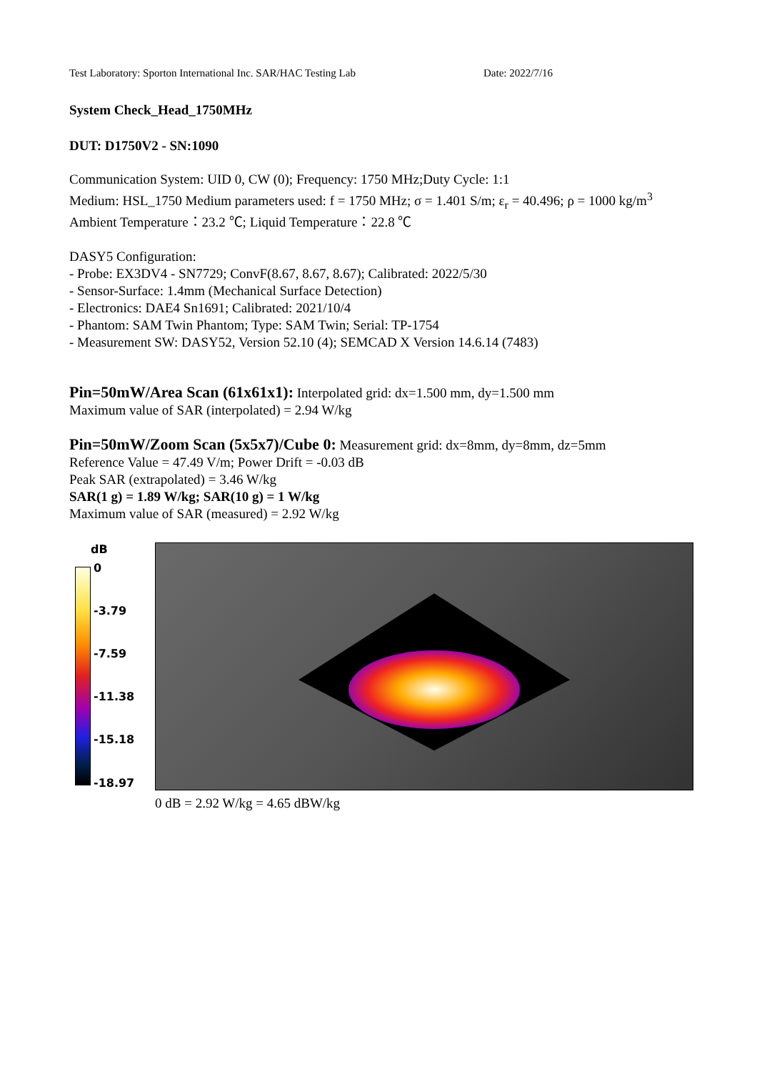Test Laboratory: Sporton International Inc. SAR/HAC Testing Lab Date: 2022/7/16
System Check_Head_1750MHz
DUT: D1750V2 - SN:1090
Communication System: UID 0, CW (0); Frequency: 1750 MHz;Duty Cycle: 1:1
Medium: HSL_1750 Medium parameters used: f = 1750 MHz; σ = 1.401 S/m; ε<sub>r</sub> = 40.496; ρ = 1000 kg/m<sup>3</sup>
Ambient Temperature：23.2 ℃; Liquid Temperature：22.8 ℃
DASY5 Configuration:
- Probe: EX3DV4 - SN7729; ConvF(8.67, 8.67, 8.67); Calibrated: 2022/5/30
- Sensor-Surface: 1.4mm (Mechanical Surface Detection)
- Electronics: DAE4 Sn1691; Calibrated: 2021/10/4
- Phantom: SAM Twin Phantom; Type: SAM Twin; Serial: TP-1754
- Measurement SW: DASY52, Version 52.10 (4); SEMCAD X Version 14.6.14 (7483)
Pin=50mW/Area Scan (61x61x1): Interpolated grid: dx=1.500 mm, dy=1.500 mm
Maximum value of SAR (interpolated) = 2.94 W/kg
Pin=50mW/Zoom Scan (5x5x7)/Cube 0: Measurement grid: dx=8mm, dy=8mm, dz=5mm
Reference Value = 47.49 V/m; Power Drift = -0.03 dB
Peak SAR (extrapolated) = 3.46 W/kg
SAR(1 g) = 1.89 W/kg; SAR(10 g) = 1 W/kg
Maximum value of SAR (measured) = 2.92 W/kg
dB
0
-3.79
-7.59
-11.38
-15.18
-18.97
0 dB = 2.92 W/kg = 4.65 dBW/kg